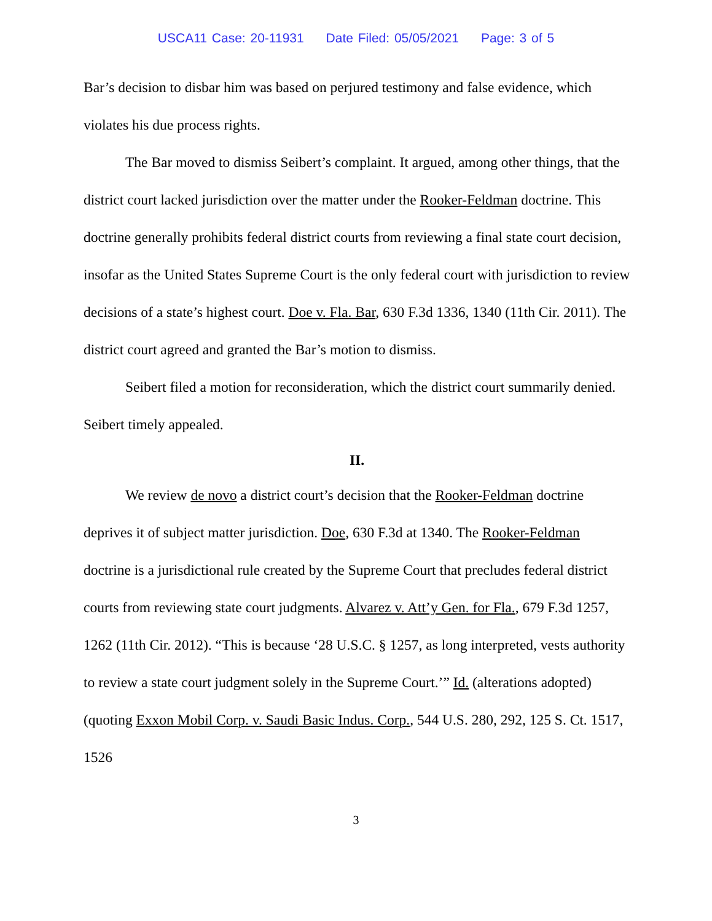USCA11 Case: 20-11931 Date Filed: 05/05/2021 Page: 3 of 5
Bar’s decision to disbar him was based on perjured testimony and false evidence, which violates his due process rights.
The Bar moved to dismiss Seibert’s complaint. It argued, among other things, that the district court lacked jurisdiction over the matter under the Rooker-Feldman doctrine. This doctrine generally prohibits federal district courts from reviewing a final state court decision, insofar as the United States Supreme Court is the only federal court with jurisdiction to review decisions of a state’s highest court. Doe v. Fla. Bar, 630 F.3d 1336, 1340 (11th Cir. 2011). The district court agreed and granted the Bar’s motion to dismiss.
Seibert filed a motion for reconsideration, which the district court summarily denied. Seibert timely appealed.
II.
We review de novo a district court’s decision that the Rooker-Feldman doctrine deprives it of subject matter jurisdiction. Doe, 630 F.3d at 1340. The Rooker-Feldman doctrine is a jurisdictional rule created by the Supreme Court that precludes federal district courts from reviewing state court judgments. Alvarez v. Att’y Gen. for Fla., 679 F.3d 1257, 1262 (11th Cir. 2012). “This is because ‘28 U.S.C. § 1257, as long interpreted, vests authority to review a state court judgment solely in the Supreme Court.’” Id. (alterations adopted) (quoting Exxon Mobil Corp. v. Saudi Basic Indus. Corp., 544 U.S. 280, 292, 125 S. Ct. 1517, 1526
3